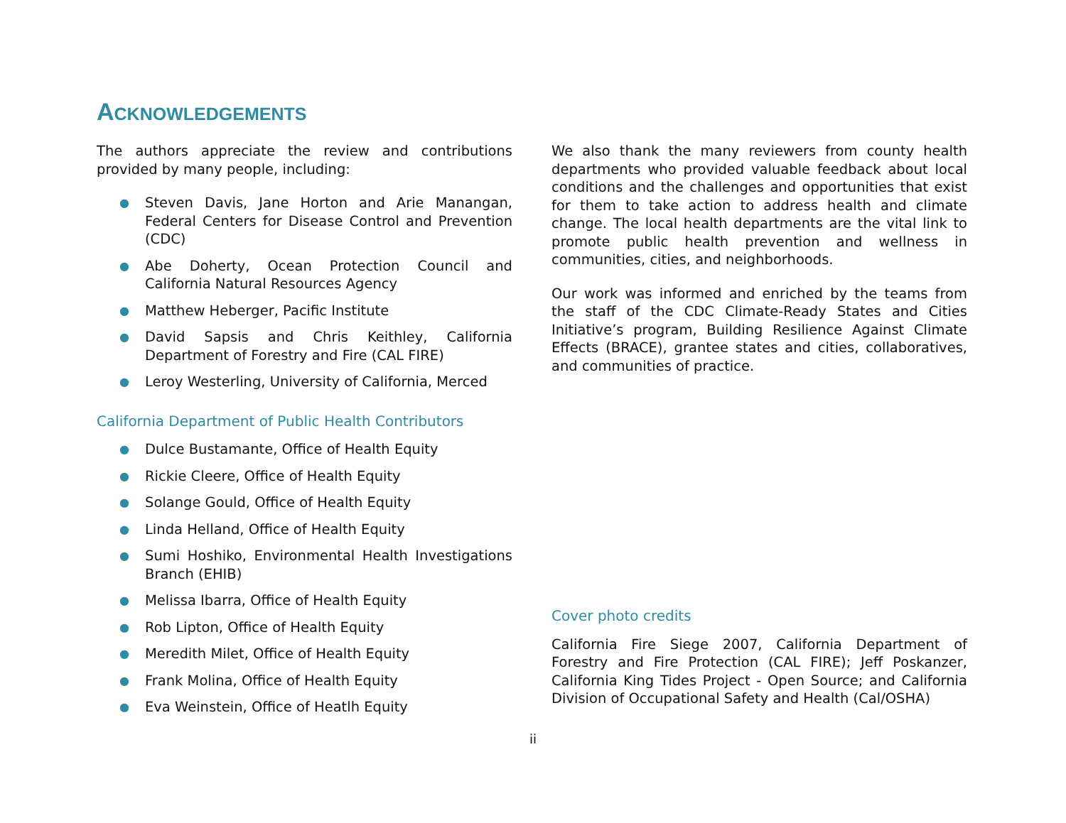ACKNOWLEDGEMENTS
The authors appreciate the review and contributions provided by many people, including:
● Steven Davis, Jane Horton and Arie Manangan, Federal Centers for Disease Control and Prevention (CDC)
● Abe Doherty, Ocean Protection Council and California Natural Resources Agency
● Matthew Heberger, Pacific Institute
● David Sapsis and Chris Keithley, California Department of Forestry and Fire (CAL FIRE)
● Leroy Westerling, University of California, Merced
California Department of Public Health Contributors
● Dulce Bustamante, Office of Health Equity
● Rickie Cleere, Office of Health Equity
● Solange Gould, Office of Health Equity
● Linda Helland, Office of Health Equity
● Sumi Hoshiko, Environmental Health Investigations Branch (EHIB)
● Melissa Ibarra, Office of Health Equity
● Rob Lipton, Office of Health Equity
● Meredith Milet, Office of Health Equity
● Frank Molina, Office of Health Equity
● Eva Weinstein, Office of Heatlh Equity
We also thank the many reviewers from county health departments who provided valuable feedback about local conditions and the challenges and opportunities that exist for them to take action to address health and climate change. The local health departments are the vital link to promote public health prevention and wellness in communities, cities, and neighborhoods.
Our work was informed and enriched by the teams from the staff of the CDC Climate-Ready States and Cities Initiative’s program, Building Resilience Against Climate Effects (BRACE), grantee states and cities, collaboratives, and communities of practice.
Cover photo credits
California Fire Siege 2007, California Department of Forestry and Fire Protection (CAL FIRE); Jeff Poskanzer, California King Tides Project - Open Source; and California Division of Occupational Safety and Health (Cal/OSHA)
ii